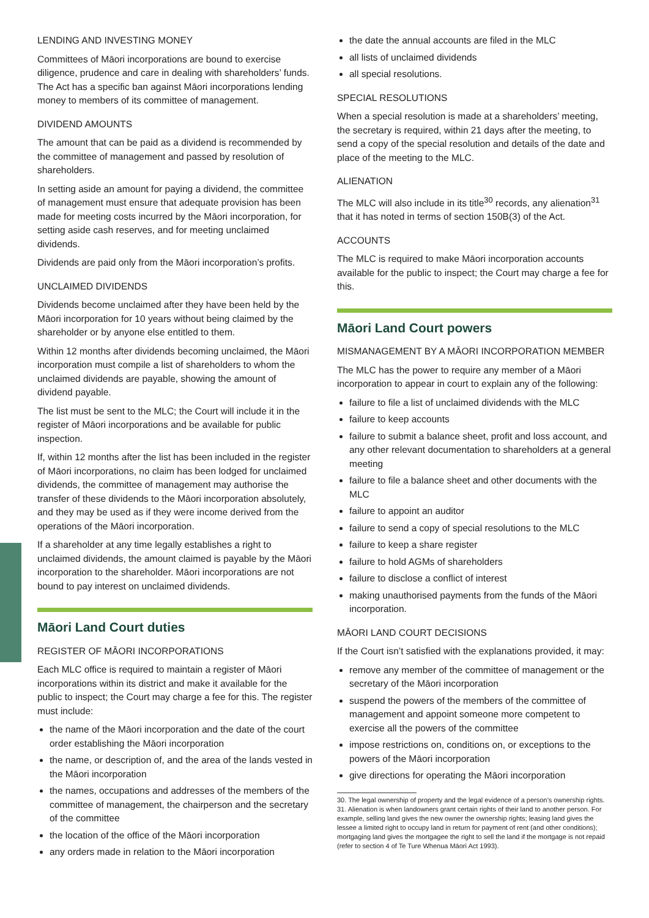LENDING AND INVESTING MONEY
Committees of Māori incorporations are bound to exercise diligence, prudence and care in dealing with shareholders’ funds. The Act has a specific ban against Māori incorporations lending money to members of its committee of management.
DIVIDEND AMOUNTS
The amount that can be paid as a dividend is recommended by the committee of management and passed by resolution of shareholders.
In setting aside an amount for paying a dividend, the committee of management must ensure that adequate provision has been made for meeting costs incurred by the Māori incorporation, for setting aside cash reserves, and for meeting unclaimed dividends.
Dividends are paid only from the Māori incorporation’s profits.
UNCLAIMED DIVIDENDS
Dividends become unclaimed after they have been held by the Māori incorporation for 10 years without being claimed by the shareholder or by anyone else entitled to them.
Within 12 months after dividends becoming unclaimed, the Māori incorporation must compile a list of shareholders to whom the unclaimed dividends are payable, showing the amount of dividend payable.
The list must be sent to the MLC; the Court will include it in the register of Māori incorporations and be available for public inspection.
If, within 12 months after the list has been included in the register of Māori incorporations, no claim has been lodged for unclaimed dividends, the committee of management may authorise the transfer of these dividends to the Māori incorporation absolutely, and they may be used as if they were income derived from the operations of the Māori incorporation.
If a shareholder at any time legally establishes a right to unclaimed dividends, the amount claimed is payable by the Māori incorporation to the shareholder. Māori incorporations are not bound to pay interest on unclaimed dividends.
Māori Land Court duties
REGISTER OF MĀORI INCORPORATIONS
Each MLC office is required to maintain a register of Māori incorporations within its district and make it available for the public to inspect; the Court may charge a fee for this. The register must include:
the name of the Māori incorporation and the date of the court order establishing the Māori incorporation
the name, or description of, and the area of the lands vested in the Māori incorporation
the names, occupations and addresses of the members of the committee of management, the chairperson and the secretary of the committee
the location of the office of the Māori incorporation
any orders made in relation to the Māori incorporation
the date the annual accounts are filed in the MLC
all lists of unclaimed dividends
all special resolutions.
SPECIAL RESOLUTIONS
When a special resolution is made at a shareholders’ meeting, the secretary is required, within 21 days after the meeting, to send a copy of the special resolution and details of the date and place of the meeting to the MLC.
ALIENATION
The MLC will also include in its title<sup>30</sup> records, any alienation<sup>31</sup> that it has noted in terms of section 150B(3) of the Act.
ACCOUNTS
The MLC is required to make Māori incorporation accounts available for the public to inspect; the Court may charge a fee for this.
Māori Land Court powers
MISMANAGEMENT BY A MĀORI INCORPORATION MEMBER
The MLC has the power to require any member of a Māori incorporation to appear in court to explain any of the following:
failure to file a list of unclaimed dividends with the MLC
failure to keep accounts
failure to submit a balance sheet, profit and loss account, and any other relevant documentation to shareholders at a general meeting
failure to file a balance sheet and other documents with the MLC
failure to appoint an auditor
failure to send a copy of special resolutions to the MLC
failure to keep a share register
failure to hold AGMs of shareholders
failure to disclose a conflict of interest
making unauthorised payments from the funds of the Māori incorporation.
MĀORI LAND COURT DECISIONS
If the Court isn’t satisfied with the explanations provided, it may:
remove any member of the committee of management or the secretary of the Māori incorporation
suspend the powers of the members of the committee of management and appoint someone more competent to exercise all the powers of the committee
impose restrictions on, conditions on, or exceptions to the powers of the Māori incorporation
give directions for operating the Māori incorporation
30. The legal ownership of property and the legal evidence of a person’s ownership rights.
31. Alienation is when landowners grant certain rights of their land to another person. For example, selling land gives the new owner the ownership rights; leasing land gives the lessee a limited right to occupy land in return for payment of rent (and other conditions); mortgaging land gives the mortgagee the right to sell the land if the mortgage is not repaid (refer to section 4 of Te Ture Whenua Māori Act 1993).